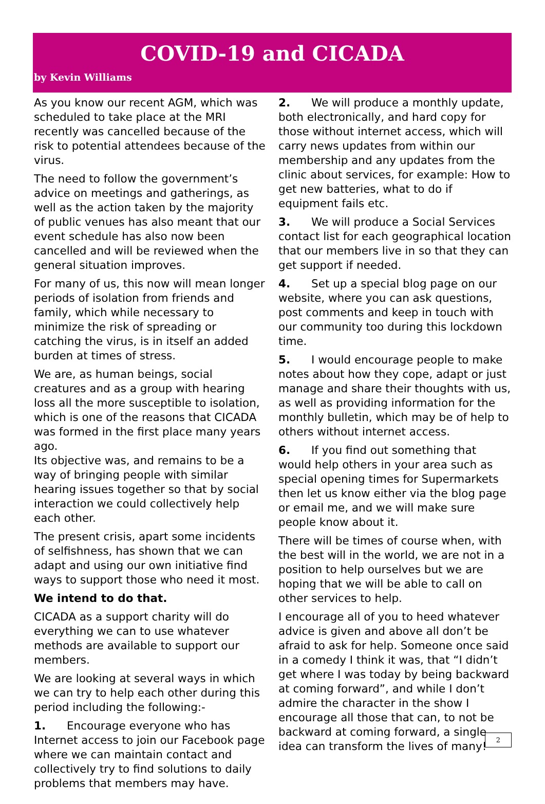COVID-19 and CICADA
by Kevin Williams
As you know our recent AGM, which was scheduled to take place at the MRI recently was cancelled because of the risk to potential attendees because of the virus.
The need to follow the government’s advice on meetings and gatherings, as well as the action taken by the majority of public venues has also meant that our event schedule has also now been cancelled and will be reviewed when the general situation improves.
For many of us, this now will mean longer periods of isolation from friends and family, which while necessary to minimize the risk of spreading or catching the virus, is in itself an added burden at times of stress.
We are, as human beings, social creatures and as a group with hearing loss all the more susceptible to isolation, which is one of the reasons that CICADA was formed in the first place many years ago.
Its objective was, and remains to be a way of bringing people with similar hearing issues together so that by social interaction we could collectively help each other.
The present crisis, apart some incidents of selfishness, has shown that we can adapt and using our own initiative find ways to support those who need it most.
We intend to do that.
CICADA as a support charity will do everything we can to use whatever methods are available to support our members.
We are looking at several ways in which we can try to help each other during this period including the following:-
1. Encourage everyone who has Internet access to join our Facebook page where we can maintain contact and collectively try to find solutions to daily problems that members may have.
2. We will produce a monthly update, both electronically, and hard copy for those without internet access, which will carry news updates from within our membership and any updates from the clinic about services, for example: How to get new batteries, what to do if equipment fails etc.
3. We will produce a Social Services contact list for each geographical location that our members live in so that they can get support if needed.
4. Set up a special blog page on our website, where you can ask questions, post comments and keep in touch with our community too during this lockdown time.
5. I would encourage people to make notes about how they cope, adapt or just manage and share their thoughts with us, as well as providing information for the monthly bulletin, which may be of help to others without internet access.
6. If you find out something that would help others in your area such as special opening times for Supermarkets then let us know either via the blog page or email me, and we will make sure people know about it.
There will be times of course when, with the best will in the world, we are not in a position to help ourselves but we are hoping that we will be able to call on other services to help.
I encourage all of you to heed whatever advice is given and above all don’t be afraid to ask for help. Someone once said in a comedy I think it was, that “I didn’t get where I was today by being backward at coming forward”, and while I don’t admire the character in the show I encourage all those that can, to not be backward at coming forward, a single idea can transform the lives of many!
2